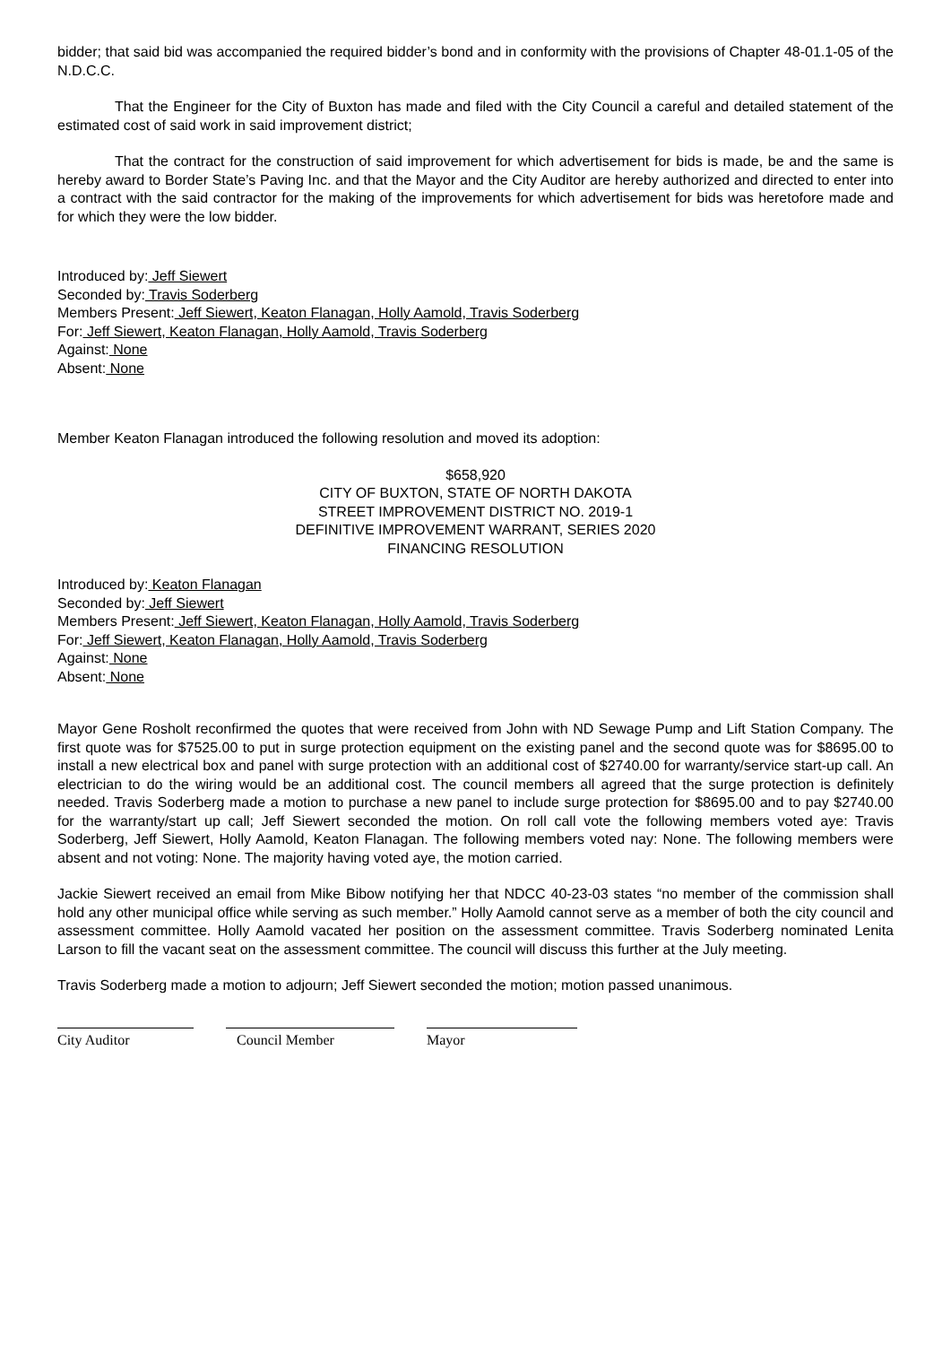bidder; that said bid was accompanied the required bidder’s bond and in conformity with the provisions of Chapter 48-01.1-05 of the N.D.C.C.
That the Engineer for the City of Buxton has made and filed with the City Council a careful and detailed statement of the estimated cost of said work in said improvement district;
That the contract for the construction of said improvement for which advertisement for bids is made, be and the same is hereby award to Border State’s Paving Inc. and that the Mayor and the City Auditor are hereby authorized and directed to enter into a contract with the said contractor for the making of the improvements for which advertisement for bids was heretofore made and for which they were the low bidder.
Introduced by: Jeff Siewert
Seconded by: Travis Soderberg
Members Present: Jeff Siewert, Keaton Flanagan, Holly Aamold, Travis Soderberg
For: Jeff Siewert, Keaton Flanagan, Holly Aamold, Travis Soderberg
Against: None
Absent: None
Member Keaton Flanagan introduced the following resolution and moved its adoption:
$658,920
CITY OF BUXTON, STATE OF NORTH DAKOTA
STREET IMPROVEMENT DISTRICT NO. 2019-1
DEFINITIVE IMPROVEMENT WARRANT, SERIES 2020
FINANCING RESOLUTION
Introduced by: Keaton Flanagan
Seconded by: Jeff Siewert
Members Present: Jeff Siewert, Keaton Flanagan, Holly Aamold, Travis Soderberg
For: Jeff Siewert, Keaton Flanagan, Holly Aamold, Travis Soderberg
Against: None
Absent: None
Mayor Gene Rosholt reconfirmed the quotes that were received from John with ND Sewage Pump and Lift Station Company. The first quote was for $7525.00 to put in surge protection equipment on the existing panel and the second quote was for $8695.00 to install a new electrical box and panel with surge protection with an additional cost of $2740.00 for warranty/service start-up call. An electrician to do the wiring would be an additional cost. The council members all agreed that the surge protection is definitely needed. Travis Soderberg made a motion to purchase a new panel to include surge protection for $8695.00 and to pay $2740.00 for the warranty/start up call; Jeff Siewert seconded the motion. On roll call vote the following members voted aye: Travis Soderberg, Jeff Siewert, Holly Aamold, Keaton Flanagan. The following members voted nay: None. The following members were absent and not voting: None. The majority having voted aye, the motion carried.
Jackie Siewert received an email from Mike Bibow notifying her that NDCC 40-23-03 states “no member of the commission shall hold any other municipal office while serving as such member.” Holly Aamold cannot serve as a member of both the city council and assessment committee. Holly Aamold vacated her position on the assessment committee. Travis Soderberg nominated Lenita Larson to fill the vacant seat on the assessment committee. The council will discuss this further at the July meeting.
Travis Soderberg made a motion to adjourn; Jeff Siewert seconded the motion; motion passed unanimous.
City Auditor Council Member Mayor